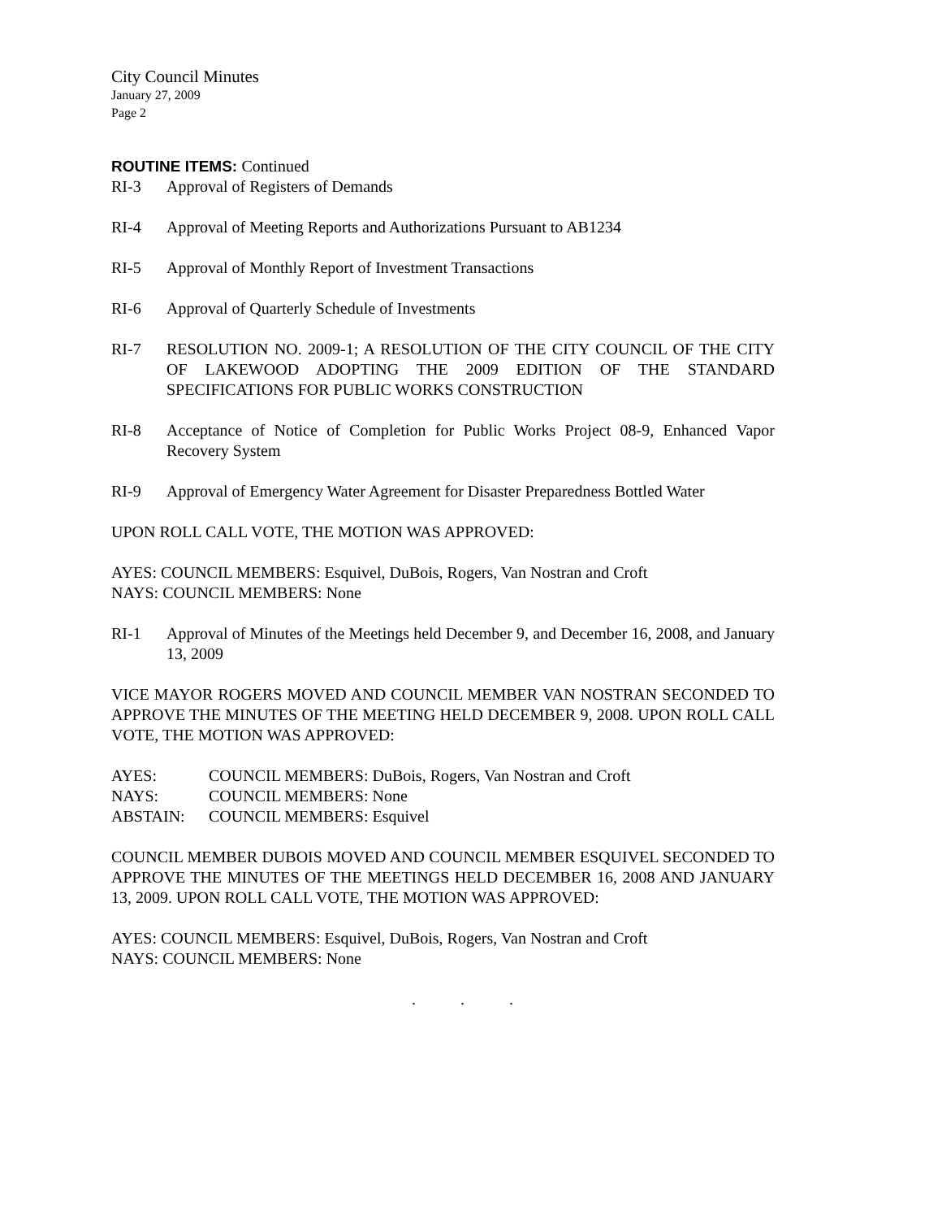City Council Minutes
January 27, 2009
Page 2
ROUTINE ITEMS: Continued
RI-3 Approval of Registers of Demands
RI-4 Approval of Meeting Reports and Authorizations Pursuant to AB1234
RI-5 Approval of Monthly Report of Investment Transactions
RI-6 Approval of Quarterly Schedule of Investments
RI-7 RESOLUTION NO. 2009-1; A RESOLUTION OF THE CITY COUNCIL OF THE CITY OF LAKEWOOD ADOPTING THE 2009 EDITION OF THE STANDARD SPECIFICATIONS FOR PUBLIC WORKS CONSTRUCTION
RI-8 Acceptance of Notice of Completion for Public Works Project 08-9, Enhanced Vapor Recovery System
RI-9 Approval of Emergency Water Agreement for Disaster Preparedness Bottled Water
UPON ROLL CALL VOTE, THE MOTION WAS APPROVED:
AYES: COUNCIL MEMBERS: Esquivel, DuBois, Rogers, Van Nostran and Croft
NAYS: COUNCIL MEMBERS: None
RI-1 Approval of Minutes of the Meetings held December 9, and December 16, 2008, and January 13, 2009
VICE MAYOR ROGERS MOVED AND COUNCIL MEMBER VAN NOSTRAN SECONDED TO APPROVE THE MINUTES OF THE MEETING HELD DECEMBER 9, 2008. UPON ROLL CALL VOTE, THE MOTION WAS APPROVED:
AYES: COUNCIL MEMBERS: DuBois, Rogers, Van Nostran and Croft
NAYS: COUNCIL MEMBERS: None
ABSTAIN: COUNCIL MEMBERS: Esquivel
COUNCIL MEMBER DUBOIS MOVED AND COUNCIL MEMBER ESQUIVEL SECONDED TO APPROVE THE MINUTES OF THE MEETINGS HELD DECEMBER 16, 2008 AND JANUARY 13, 2009. UPON ROLL CALL VOTE, THE MOTION WAS APPROVED:
AYES: COUNCIL MEMBERS: Esquivel, DuBois, Rogers, Van Nostran and Croft
NAYS: COUNCIL MEMBERS: None
. . .